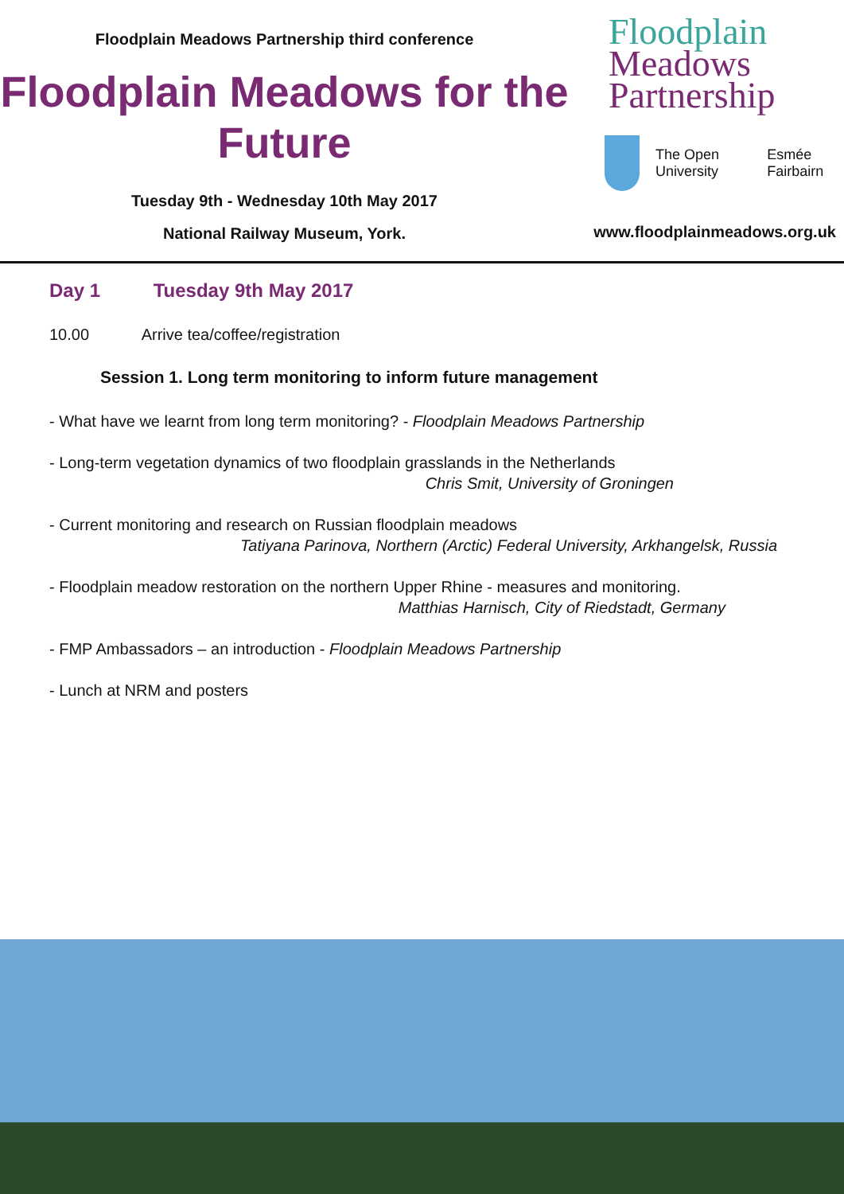Floodplain Meadows Partnership third conference
Floodplain Meadows for the Future
Tuesday 9th - Wednesday 10th May 2017
National Railway Museum, York.
Floodplain
Meadows
Partnership
The Open University Esmée Fairbairn
www.floodplainmeadows.org.uk
Day 1 Tuesday 9th May 2017
10.00 Arrive tea/coffee/registration
Session 1. Long term monitoring to inform future management
- What have we learnt from long term monitoring? - Floodplain Meadows Partnership
- Long-term vegetation dynamics of two floodplain grasslands in the Netherlands
Chris Smit, University of Groningen
- Current monitoring and research on Russian floodplain meadows
Tatiyana Parinova, Northern (Arctic) Federal University, Arkhangelsk, Russia
- Floodplain meadow restoration on the northern Upper Rhine - measures and monitoring.
Matthias Harnisch, City of Riedstadt, Germany
- FMP Ambassadors – an introduction - Floodplain Meadows Partnership
- Lunch at NRM and posters